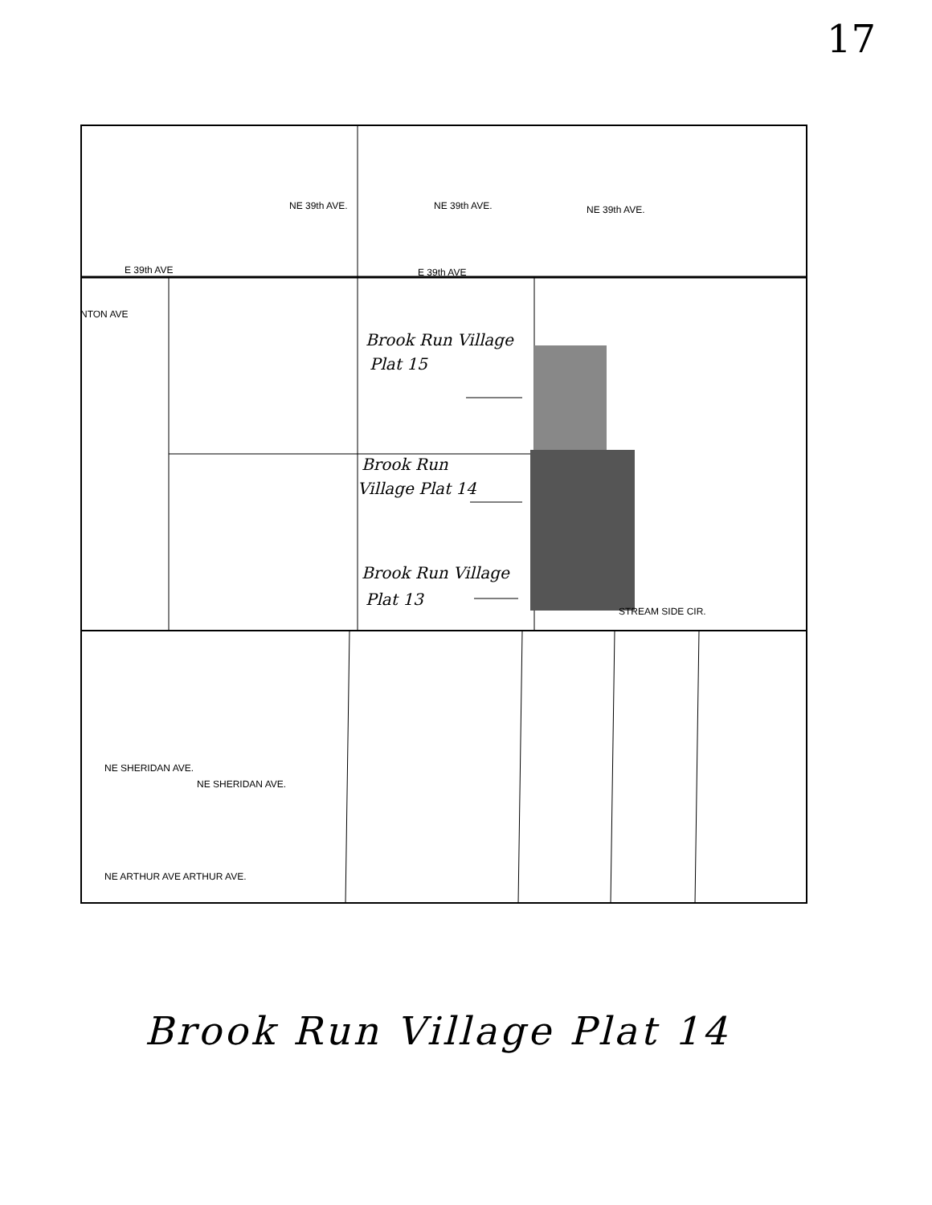17
NE 39th AVE.
NE 39th AVE.
NE 39th AVE.
E 39th AVE
E 39th AVE
NTON AVE
STREAM SIDE CIR.
NE SHERIDAN AVE.
NE SHERIDAN AVE.
NE ARTHUR AVE ARTHUR AVE.
Brook Run Village
Plat 15
Brook Run
Village Plat 14
Brook Run Village
Plat 13
Brook Run Village Plat 14